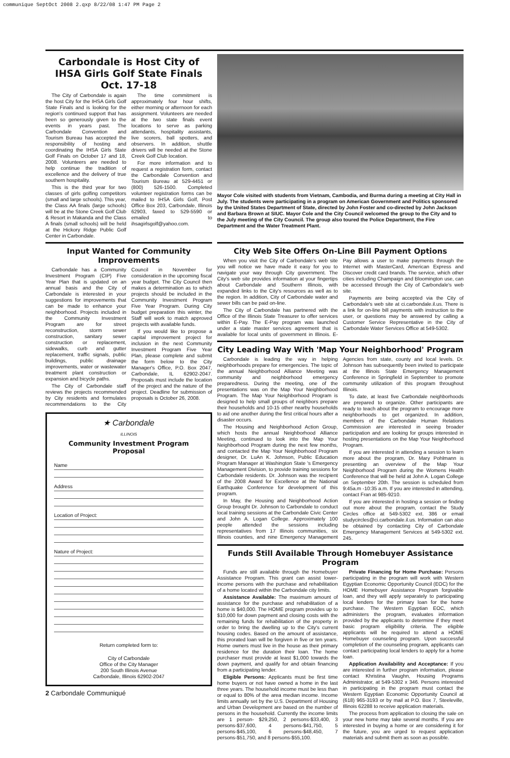communique SeptOct 2008 2.qxp 8/22/08 1:47 PM Page 2
Carbondale is Host City of IHSA Girls Golf State Finals Oct. 17-18
The City of Carbondale is again the host City for the IHSA Girls Golf State Finals and is looking for the region's continued support that has been so generously given to the events in years past. The Carbondale Convention and Tourism Bureau has accepted the responsibility of hosting and coordinating the IHSA Girls State Golf Finals on October 17 and 18, 2008. Volunteers are needed to help continue the tradition of excellence and the delivery of true southern hospitality.
This is the third year for two classes of girls golfing competitors (small and large schools). This year, the Class AA finals (large schools) will be at the Stone Creek Golf Club & Resort in Makanda and the Class A finals (small schools) will be held at the Hickory Ridge Public Golf Center in Carbondale.
The time commitment is approximately four hour shifts, either morning or afternoon for each assignment. Volunteers are needed at the two state finals event locations to serve as parking attendants, hospitality assistants, live scorers, ball spotters, and observers. In addition, shuttle drivers will be needed at the Stone Creek Golf Club location.
For more information and to request a registration form, contact the Carbondale Convention and Tourism Bureau at 529-4451 or (800) 526-1500. Completed volunteer registration forms can be mailed to IHSA Girls Golf, Post Office Box 203, Carbondale, Illinois 62903, faxed to 529-5590 or emailed to ihsagirlsgolf@yahoo.com.
Mayor Cole visited with students from Vietnam, Cambodia, and Burma during a meeting at City Hall in July. The students were participating in a program on American Government and Politics sponsored by the United States Department of State, directed by John Foster and co-directed by John Jackson and Barbara Brown at SIUC. Mayor Cole and the City Council welcomed the group to the City and to the July meeting of the City Council. The group also toured the Police Department, the Fire Department and the Water Treatment Plant.
Input Wanted for Community Improvements
Carbondale has a Community Investment Program (CIP) Five Year Plan that is updated on an annual basis and the City of Carbondale is interested in your suggestions for improvements that can be made to enhance your neighborhood. Projects included in the Community Investment Program are for street reconstruction, storm sewer construction, sanitary sewer construction or replacement, sidewalks, curb and gutter replacement, traffic signals, public buildings, public drainage improvements, water or wastewater treatment plant construction or expansion and bicycle paths.
The City of Carbondale staff reviews the projects recommended by City residents and formulates recommendations to the City Council in November for consideration in the upcoming fiscal year budget. The City Council then makes a determination as to which projects should be included in the Community Investment Program Five Year Program. During City budget preparation this winter, the Staff will work to match approved projects with available funds.
If you would like to propose a capital improvement project for inclusion in the next Community Investment Program Five Year Plan, please complete and submit the form below to the City Manager's Office, P.O. Box 2047, Carbondale, IL 62902-2047. Proposals must include the location of the project and the nature of the project. Deadline for submission of proposals is October 26, 2008.
★ Carbondale
ILLINOIS
Community Investment Program Proposal
Name
Address
Location of Project:
Nature of Project:
Return completed form to:
City of Carbondale
Office of the City Manager
200 South Illinois Avenue
Carbondale, Illinois 62902-2047
2 Carbondale Communiqué
City Web Site Offers On-Line Bill Payment Options
When you visit the City of Carbondale's web site you will notice we have made it easy for you to navigate your way through City government. The City's web site provides information at your fingertips about Carbondale and Southern Illinois, with expanded links to the City's resources as well as to the region. In addition, City of Carbondale water and sewer bills can be paid on-line.
The City of Carbondale has partnered with the Office of the Illinois State Treasurer to offer services within E-Pay. The E-Pay program was launched under a state master services agreement that is available for local units of government in Illinois. E-Pay allows a user to make payments through the Internet with MasterCard, American Express and Discover credit card brands. The service, which other cities including Champaign and Bloomington use, can be accessed through the City of Carbondale's web site.
Payments are being accepted via the City of Carbondale's web site at ci.carbondale.il.us. There is a link for on-line bill payments with instruction to the user, or questions may be answered by calling a Customer Service Representative in the City of Carbondale Water Services Office at 549-5302.
City Leading Way With 'Map Your Neighborhood' Program
Carbondale is leading the way in helping neighborhoods prepare for emergencies. The topic of the annual Neighborhood Alliance Meeting was community and neighborhood emergency preparedness. During the meeting, one of the presentations was on the Map Your Neighborhood Program. The Map Your Neighborhood Program is designed to help small groups of neighbors prepare their households and 10-15 other nearby households to aid one another during the first critical hours after a disaster occurs.
The Housing and Neighborhood Action Group, which hosts the annual Neighborhood Alliance Meeting, continued to look into the Map Your Neighborhood Program during the next few months, and contacted the Map Your Neighborhood Program designer, Dr. LuAn K. Johnson, Public Education Program Manager at Washington State 's Emergency Management Division, to provide training sessions for Carbondale residents. Dr. Johnson was the recipient of the 2008 Award for Excellence at the National Earthquake Conference for development of this program.
In May, the Housing and Neighborhood Action Group brought Dr. Johnson to Carbondale to conduct local training sessions at the Carbondale Civic Center and John A. Logan College. Approximately 100 people attended the sessions including representatives from 17 Illinois communities, six Illinois counties, and nine Emergency Management Agencies from state, county and local levels. Dr. Johnson has subsequently been invited to participate at the Illinois State Emergency Management Conference in Springfield in September to promote community utilization of this program throughout Illinois.
To date, at least five Carbondale neighborhoods are prepared to organize. Other participants are ready to teach about the program to encourage more neighborhoods to get organized. In addition, members of the Carbondale Human Relations Commission are interested in seeing broader participation and are looking for groups interested in hosting presentations on the Map Your Neighborhood Program.
If you are interested in attending a session to learn more about the program, Dr. Mary Pohlmann is presenting an overview of the Map Your Neighborhood Program during the Womens Health Conference that will be held at John A. Logan College on September 20th. The session is scheduled from 9:45a.m -10:35 a.m. If you are interested in attending, contact Fran at 985-9210.
If you are interested in hosting a session or finding out more about the program, contact the Study Circles office at 549-5302 ext. 386 or email studycircles@ci.carbondale.il.us. Information can also be obtained by contacting City of Carbondale Emergency Management Services at 549-5302 ext. 245.
Funds Still Available Through Homebuyer Assistance Program
Funds are still available through the Homebuyer Assistance Program. This grant can assist lower-income persons with the purchase and rehabilitation of a home located within the Carbondale city limits.
Assistance Available: The maximum amount of assistance for the purchase and rehabilitation of a home is $40,000. The HOME program provides up to $10,000 for down payment and closing costs with the remaining funds for rehabilitation of the property in order to bring the dwelling up to the City's current housing codes. Based on the amount of assistance, this prorated loan will be forgiven in five or ten years. Home owners must live in the house as their primary residence for the duration their loan. The home purchaser must provide at least $1,000 towards the down payment, and qualify for and obtain financing from a participating lender.
Eligible Persons: Applicants must be first time home buyers or not have owned a home in the last three years. The household income must be less than or equal to 80% of the area median income. Income limits annually set by the U.S. Department of Housing and Urban Development are based on the number of persons in the household. Currently the income limits are 1 person- $29,250, 2 persons-$33,400, 3 persons-$37,600, 4 persons-$41,750, 5 persons-$45,100, 6 persons-$48,450, 7 persons-$51,750, and 8 persons-$55,100.
Private Financing for Home Purchase: Persons participating in the program will work with Western Egyptian Economic Opportunity Council (EOC) for the HOME Homebuyer Assistance Program forgivable loan, and they will apply separately to participating local lenders for the primary loan for the home purchase. The Western Egyptian EOC, which administers the program, evaluates information provided by the applicants to determine if they meet basic program eligibility criteria. The eligible applicants will be required to attend a HOME Homebuyer counseling program. Upon successful completion of the counseling program, applicants can contact participating local lenders to apply for a home loan.
Application Availability and Acceptance: If you are interested in further program information, please contact Khristina Vaughn, Housing Programs Administrator, at 549-5302 x 346. Persons interested in participating in the program must contact the Western Egyptian Economic Opportunity Council at (618) 965-3193 or by mail at P.O. Box 7, Steeleville, Illinois 62288 to receive application materials.
The process from application to closing the sale on your new home may take several months. If you are interested in buying a home or are considering it for the future, you are urged to request application materials and submit them as soon as possible.